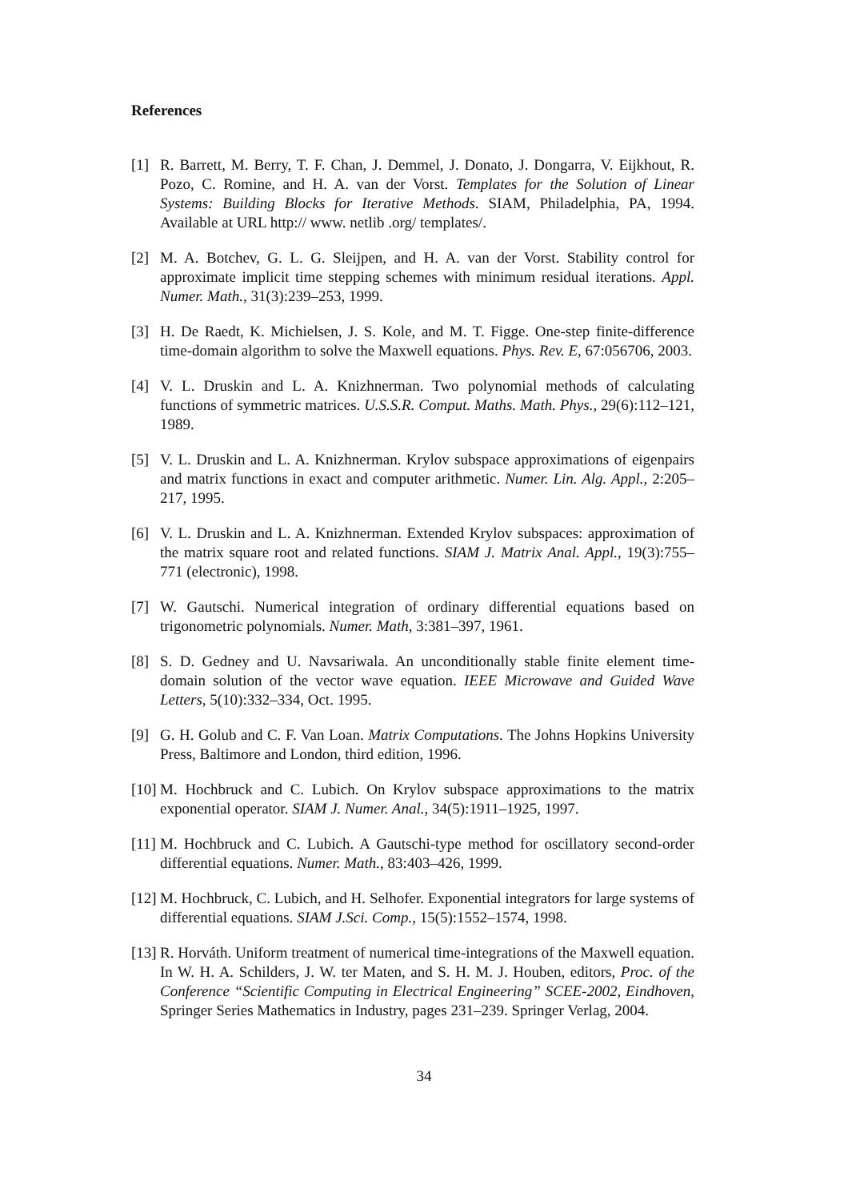References
[1] R. Barrett, M. Berry, T. F. Chan, J. Demmel, J. Donato, J. Dongarra, V. Eijkhout, R. Pozo, C. Romine, and H. A. van der Vorst. Templates for the Solution of Linear Systems: Building Blocks for Iterative Methods. SIAM, Philadelphia, PA, 1994. Available at URL http:// www. netlib .org/ templates/.
[2] M. A. Botchev, G. L. G. Sleijpen, and H. A. van der Vorst. Stability control for approximate implicit time stepping schemes with minimum residual iterations. Appl. Numer. Math., 31(3):239–253, 1999.
[3] H. De Raedt, K. Michielsen, J. S. Kole, and M. T. Figge. One-step finite-difference time-domain algorithm to solve the Maxwell equations. Phys. Rev. E, 67:056706, 2003.
[4] V. L. Druskin and L. A. Knizhnerman. Two polynomial methods of calculating functions of symmetric matrices. U.S.S.R. Comput. Maths. Math. Phys., 29(6):112–121, 1989.
[5] V. L. Druskin and L. A. Knizhnerman. Krylov subspace approximations of eigenpairs and matrix functions in exact and computer arithmetic. Numer. Lin. Alg. Appl., 2:205–217, 1995.
[6] V. L. Druskin and L. A. Knizhnerman. Extended Krylov subspaces: approximation of the matrix square root and related functions. SIAM J. Matrix Anal. Appl., 19(3):755–771 (electronic), 1998.
[7] W. Gautschi. Numerical integration of ordinary differential equations based on trigonometric polynomials. Numer. Math, 3:381–397, 1961.
[8] S. D. Gedney and U. Navsariwala. An unconditionally stable finite element time-domain solution of the vector wave equation. IEEE Microwave and Guided Wave Letters, 5(10):332–334, Oct. 1995.
[9] G. H. Golub and C. F. Van Loan. Matrix Computations. The Johns Hopkins University Press, Baltimore and London, third edition, 1996.
[10]
M. Hochbruck and C. Lubich. On Krylov subspace approximations to the matrix exponential operator. SIAM J. Numer. Anal., 34(5):1911–1925, 1997.
[11]
M. Hochbruck and C. Lubich. A Gautschi-type method for oscillatory second-order differential equations. Numer. Math., 83:403–426, 1999.
[12]
M. Hochbruck, C. Lubich, and H. Selhofer. Exponential integrators for large systems of differential equations. SIAM J.Sci. Comp., 15(5):1552–1574, 1998.
[13]
R. Horváth. Uniform treatment of numerical time-integrations of the Maxwell equation. In W. H. A. Schilders, J. W. ter Maten, and S. H. M. J. Houben, editors, Proc. of the Conference “Scientific Computing in Electrical Engineering” SCEE-2002, Eindhoven, Springer Series Mathematics in Industry, pages 231–239. Springer Verlag, 2004.
34